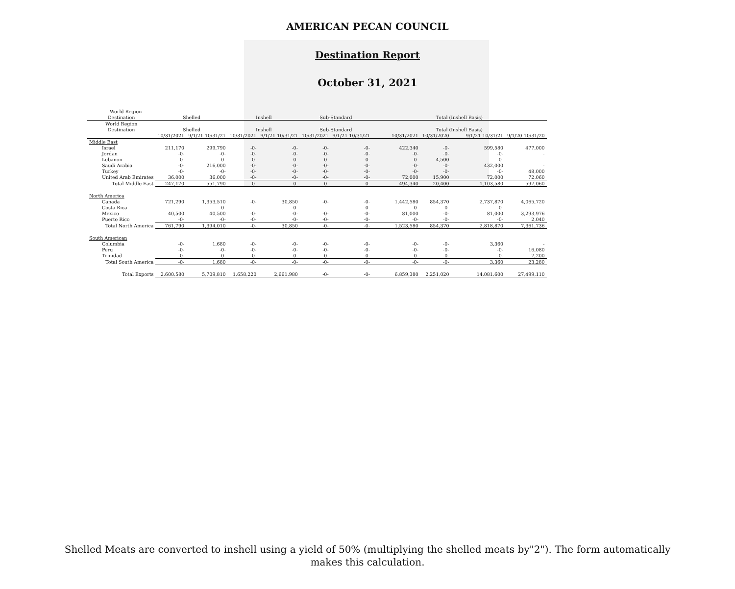AMERICAN PECAN COUNCIL
Destination Report
October 31, 2021
| World Region | | | | | | | | | | |
| --- | --- | --- | --- | --- | --- | --- | --- | --- | --- | --- |
| Destination | Shelled | | Inshell | | Sub-Standard | | Total (Inshell Basis) | | | |
| World Region | | | | | | | | | | |
| Destination | Shelled | | Inshell | | Sub-Standard | | Total (Inshell Basis) | | | |
| | 10/31/2021 | 9/1/21-10/31/21 | 10/31/2021 | 9/1/21-10/31/21 | 10/31/2021 | 9/1/21-10/31/21 | 10/31/2021 | 10/31/2020 | 9/1/21-10/31/21 | 9/1/20-10/31/20 |
| Middle East | | | | | | | | | | |
| Israel | 211,170 | 299,790 | -0- | -0- | -0- | -0- | 422,340 | -0- | 599,580 | 477,000 |
| Jordan | -0- | -0- | -0- | -0- | -0- | -0- | -0- | -0- | -0- | - |
| Lebanon | -0- | -0- | -0- | -0- | -0- | -0- | -0- | 4,500 | -0- | - |
| Saudi Arabia | -0- | 216,000 | -0- | -0- | -0- | -0- | -0- | -0- | 432,000 | - |
| Turkey | -0- | -0- | -0- | -0- | -0- | -0- | -0- | -0- | -0- | 48,000 |
| United Arab Emirates | 36,000 | 36,000 | -0- | -0- | -0- | -0- | 72,000 | 15,900 | 72,000 | 72,060 |
| Total Middle East | 247,170 | 551,790 | -0- | -0- | -0- | -0- | 494,340 | 20,400 | 1,103,580 | 597,060 |
| North America | | | | | | | | | | |
| Canada | 721,290 | 1,353,510 | -0- | 30,850 | -0- | -0- | 1,442,580 | 854,370 | 2,737,870 | 4,065,720 |
| Costa Rica | | -0- | | -0- | | -0- | -0- | -0- | -0- | - |
| Mexico | 40,500 | 40,500 | -0- | -0- | -0- | -0- | 81,000 | -0- | 81,000 | 3,293,976 |
| Puerto Rico | -0- | -0- | -0- | -0- | -0- | -0- | -0- | -0- | -0- | 2,040 |
| Total North America | 761,790 | 1,394,010 | -0- | 30,850 | -0- | -0- | 1,523,580 | 854,370 | 2,818,870 | 7,361,736 |
| South American | | | | | | | | | | |
| Columbia | -0- | 1,680 | -0- | -0- | -0- | -0- | -0- | -0- | 3,360 | - |
| Peru | -0- | -0- | -0- | -0- | -0- | -0- | -0- | -0- | -0- | 16,080 |
| Trinidad | -0- | -0- | -0- | -0- | -0- | -0- | -0- | -0- | -0- | 7,200 |
| Total South America | -0- | 1,680 | -0- | -0- | -0- | -0- | -0- | -0- | 3,360 | 23,280 |
| Total Exports | 2,600,580 | 5,709,810 | 1,658,220 | 2,661,980 | -0- | -0- | 6,859,380 | 2,251,020 | 14,081,600 | 27,499,110 |
Shelled Meats are converted to inshell using a yield of 50% (multiplying the shelled meats by"2"). The form automatically
makes this calculation.